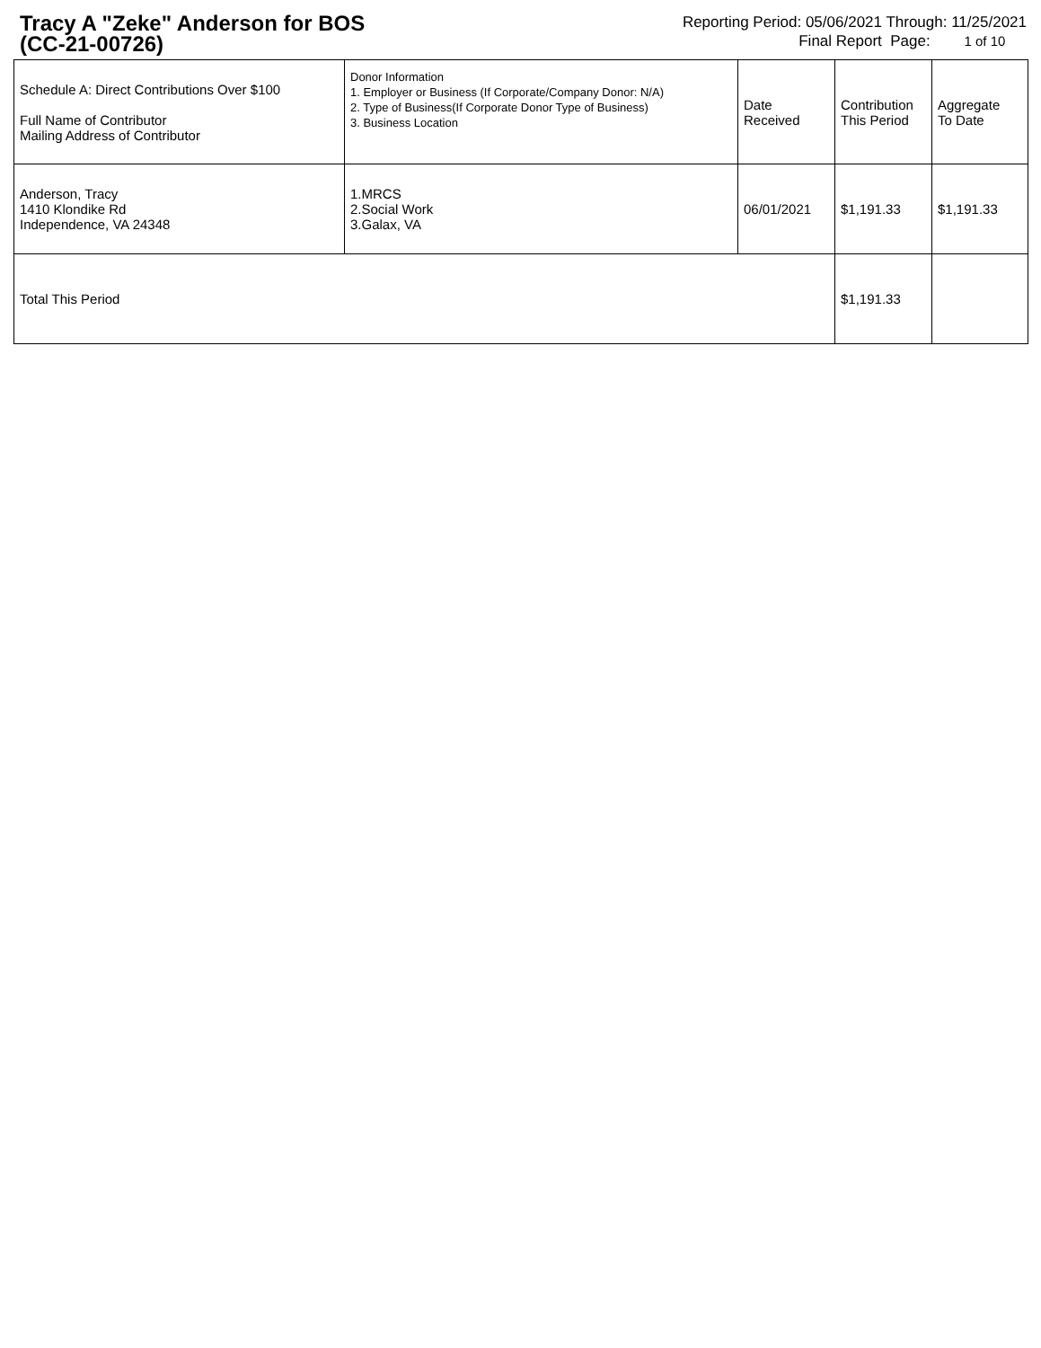Tracy A "Zeke" Anderson for BOS
(CC-21-00726)
Reporting Period: 05/06/2021 Through: 11/25/2021
Final Report Page: 1 of 10
| Schedule A: Direct Contributions Over $100 Full Name of Contributor Mailing Address of Contributor | Donor Information 1. Employer or Business (If Corporate/Company Donor: N/A) 2. Type of Business(If Corporate Donor Type of Business) 3. Business Location | Date Received | Contribution This Period | Aggregate To Date |
| --- | --- | --- | --- | --- |
| Anderson, Tracy 1410 Klondike Rd Independence, VA 24348 | 1.MRCS 2.Social Work 3.Galax, VA | 06/01/2021 | $1,191.33 | $1,191.33 |
| Total This Period | | | $1,191.33 | |